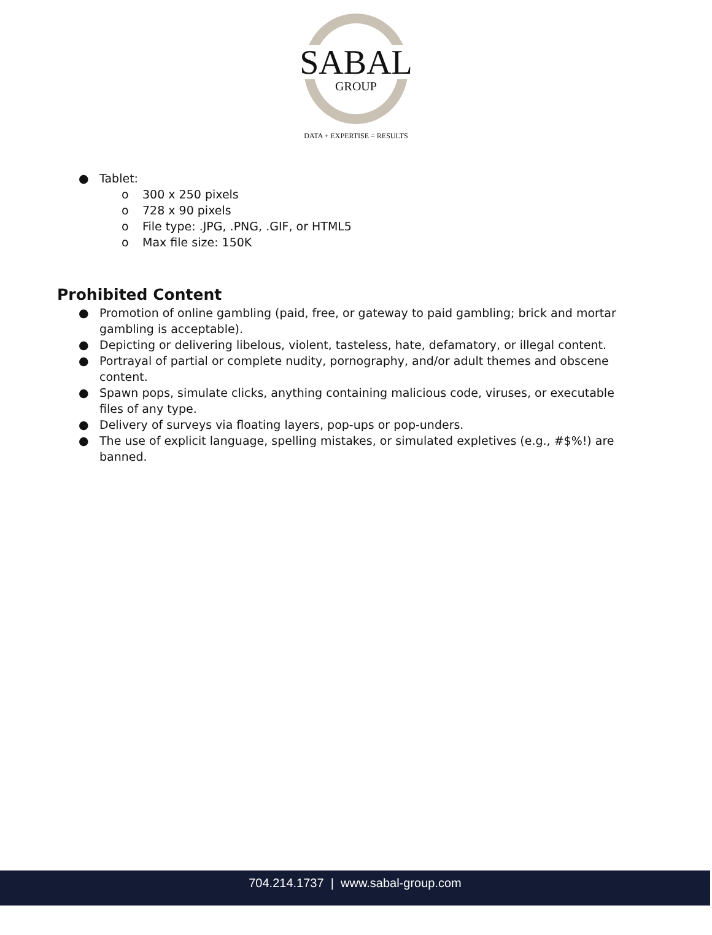SABAL
GROUP
DATA + EXPERTISE = RESULTS
● Tablet:
o 300 x 250 pixels
o 728 x 90 pixels
o File type: .JPG, .PNG, .GIF, or HTML5
o Max file size: 150K
Prohibited Content
● Promotion of online gambling (paid, free, or gateway to paid gambling; brick and mortar gambling is acceptable).
● Depicting or delivering libelous, violent, tasteless, hate, defamatory, or illegal content.
● Portrayal of partial or complete nudity, pornography, and/or adult themes and obscene content.
● Spawn pops, simulate clicks, anything containing malicious code, viruses, or executable files of any type.
● Delivery of surveys via floating layers, pop-ups or pop-unders.
● The use of explicit language, spelling mistakes, or simulated expletives (e.g., #$%!) are banned.
704.214.1737 | www.sabal-group.com